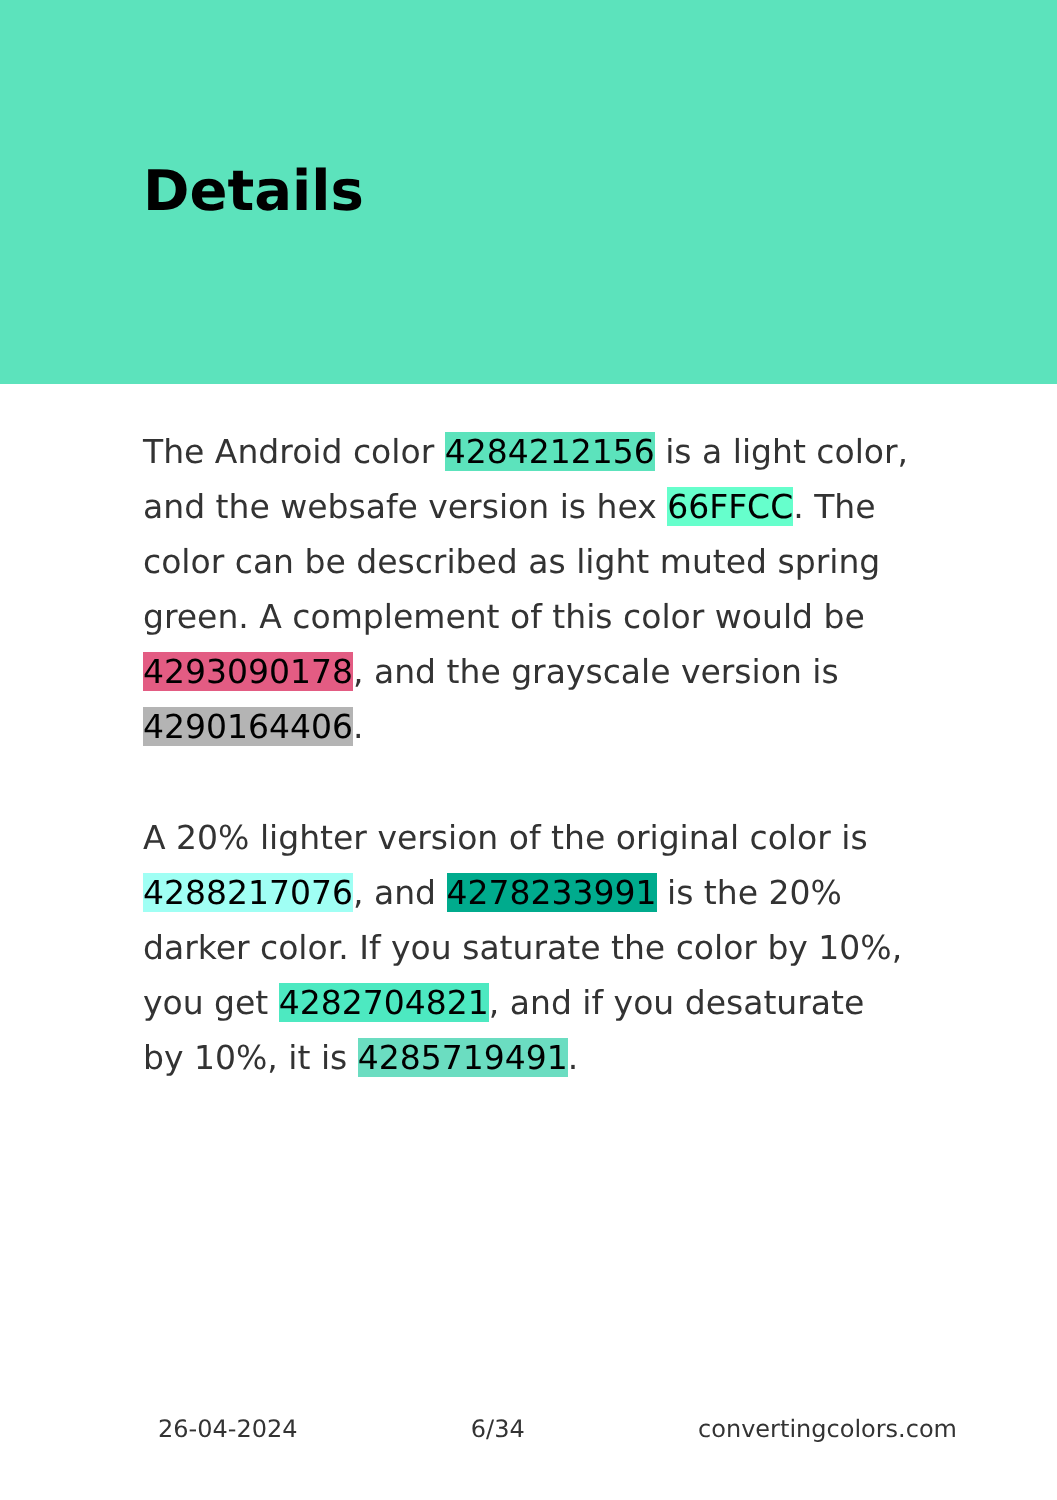Details
The Android color 4284212156 is a light color, and the websafe version is hex 66FFCC. The color can be described as light muted spring green. A complement of this color would be 4293090178, and the grayscale version is 4290164406.
A 20% lighter version of the original color is 4288217076, and 4278233991 is the 20% darker color. If you saturate the color by 10%, you get 4282704821, and if you desaturate by 10%, it is 4285719491.
26-04-2024 6/34 convertingcolors.com